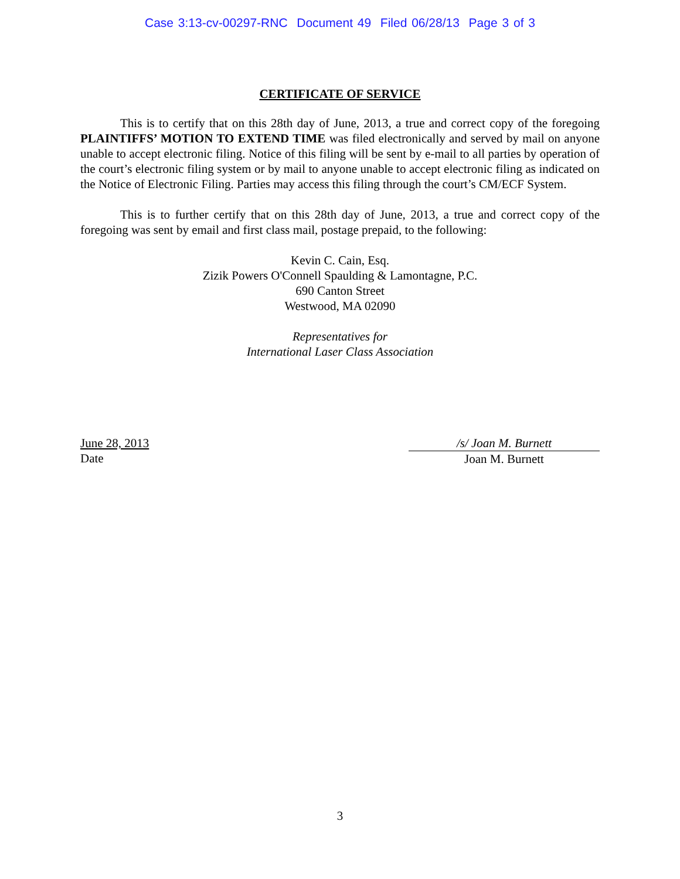Case 3:13-cv-00297-RNC Document 49 Filed 06/28/13 Page 3 of 3
CERTIFICATE OF SERVICE
This is to certify that on this 28th day of June, 2013, a true and correct copy of the foregoing PLAINTIFFS’ MOTION TO EXTEND TIME was filed electronically and served by mail on anyone unable to accept electronic filing. Notice of this filing will be sent by e-mail to all parties by operation of the court’s electronic filing system or by mail to anyone unable to accept electronic filing as indicated on the Notice of Electronic Filing. Parties may access this filing through the court’s CM/ECF System.
This is to further certify that on this 28th day of June, 2013, a true and correct copy of the foregoing was sent by email and first class mail, postage prepaid, to the following:
Kevin C. Cain, Esq.
Zizik Powers O'Connell Spaulding & Lamontagne, P.C.
690 Canton Street
Westwood, MA 02090
Representatives for
International Laser Class Association
June 28, 2013
Date
/s/ Joan M. Burnett
Joan M. Burnett
3